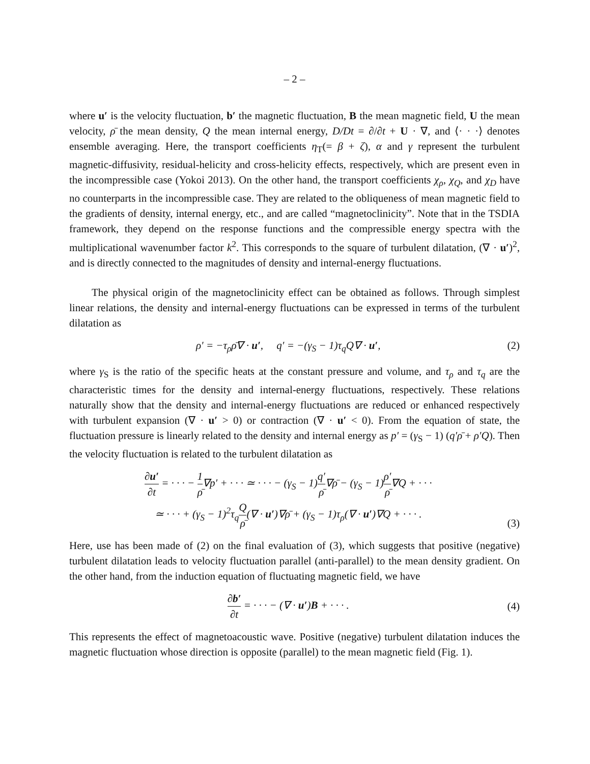– 2 –
where u′ is the velocity fluctuation, b′ the magnetic fluctuation, B the mean magnetic field, U the mean velocity, ρ̄ the mean density, Q the mean internal energy, D/Dt = ∂/∂t + U · ∇, and ⟨· · ·⟩ denotes ensemble averaging. Here, the transport coefficients η<sub>T</sub>(= β + ζ), α and γ represent the turbulent magnetic-diffusivity, residual-helicity and cross-helicity effects, respectively, which are present even in the incompressible case (Yokoi 2013). On the other hand, the transport coefficients χ<sub>ρ</sub>, χ<sub>Q</sub>, and χ<sub>D</sub> have no counterparts in the incompressible case. They are related to the obliqueness of mean magnetic field to the gradients of density, internal energy, etc., and are called “magnetoclinicity”. Note that in the TSDIA framework, they depend on the response functions and the compressible energy spectra with the multiplicational wavenumber factor k<sup>2</sup>. This corresponds to the square of turbulent dilatation, (∇ · u′)<sup>2</sup>, and is directly connected to the magnitudes of density and internal-energy fluctuations.
The physical origin of the magnetoclinicity effect can be obtained as follows. Through simplest linear relations, the density and internal-energy fluctuations can be expressed in terms of the turbulent dilatation as
ρ′ = −τ<sub>ρ</sub>ρ̄∇ · u′, q′ = −(γ<sub>S</sub> − 1)τ<sub>q</sub>Q∇ · u′, (2)
where γ<sub>S</sub> is the ratio of the specific heats at the constant pressure and volume, and τ<sub>ρ</sub> and τ<sub>q</sub> are the characteristic times for the density and internal-energy fluctuations, respectively. These relations naturally show that the density and internal-energy fluctuations are reduced or enhanced respectively with turbulent expansion (∇ · u′ > 0) or contraction (∇ · u′ < 0). From the equation of state, the fluctuation pressure is linearly related to the density and internal energy as p′ = (γ<sub>S</sub> − 1) (q′ρ̄ + ρ′Q). Then the velocity fluctuation is related to the turbulent dilatation as
∂u′ ∂t = · · · − 1 ρ̄∇p′ + · · · ≃ · · · − (γ<sub>S</sub> − 1)q′ ρ̄∇ρ̄ − (γ<sub>S</sub> − 1)ρ′ ρ̄∇Q + · · ·
≃ · · · + (γ<sub>S</sub> − 1)<sup>2</sup>τ<sub>q</sub>Q ρ̄(∇ · u′)∇ρ̄ + (γ<sub>S</sub> − 1)τ<sub>ρ</sub>(∇ · u′)∇Q + · · · . (3)
Here, use has been made of (2) on the final evaluation of (3), which suggests that positive (negative) turbulent dilatation leads to velocity fluctuation parallel (anti-parallel) to the mean density gradient. On the other hand, from the induction equation of fluctuating magnetic field, we have
∂b′ ∂t = · · · − (∇ · u′)B + · · · . (4)
This represents the effect of magnetoacoustic wave. Positive (negative) turbulent dilatation induces the magnetic fluctuation whose direction is opposite (parallel) to the mean magnetic field (Fig. 1).